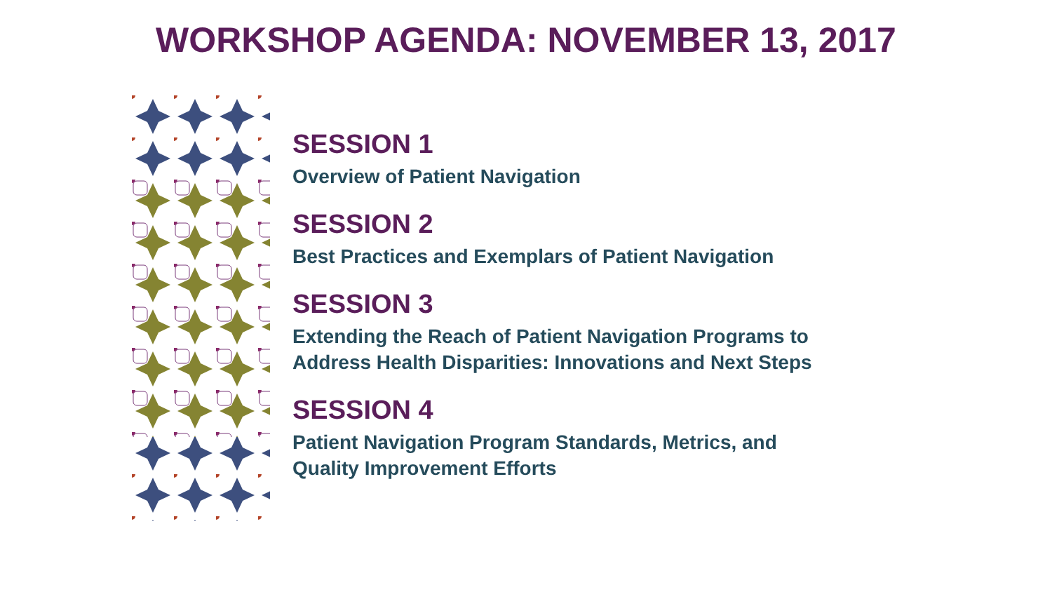WORKSHOP AGENDA: NOVEMBER 13, 2017
SESSION 1
Overview of Patient Navigation
SESSION 2
Best Practices and Exemplars of Patient Navigation
SESSION 3
Extending the Reach of Patient Navigation Programs to
Address Health Disparities: Innovations and Next Steps
SESSION 4
Patient Navigation Program Standards, Metrics, and
Quality Improvement Efforts